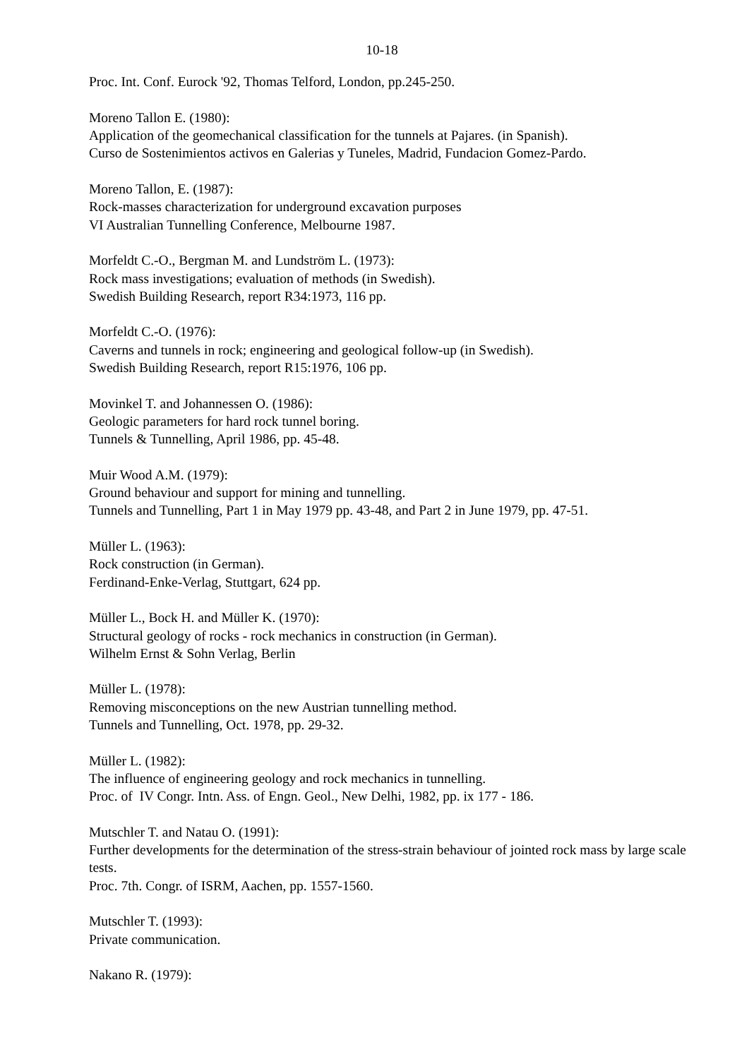10-18
Proc. Int. Conf. Eurock '92, Thomas Telford, London, pp.245-250.
Moreno Tallon E. (1980):
Application of the geomechanical classification for the tunnels at Pajares. (in Spanish).
Curso de Sostenimientos activos en Galerias y Tuneles, Madrid, Fundacion Gomez-Pardo.
Moreno Tallon, E. (1987):
Rock-masses characterization for underground excavation purposes
VI Australian Tunnelling Conference, Melbourne 1987.
Morfeldt C.-O., Bergman M. and Lundström L. (1973):
Rock mass investigations; evaluation of methods (in Swedish).
Swedish Building Research, report R34:1973, 116 pp.
Morfeldt C.-O. (1976):
Caverns and tunnels in rock; engineering and geological follow-up (in Swedish).
Swedish Building Research, report R15:1976, 106 pp.
Movinkel T. and Johannessen O. (1986):
Geologic parameters for hard rock tunnel boring.
Tunnels & Tunnelling, April 1986, pp. 45-48.
Muir Wood A.M. (1979):
Ground behaviour and support for mining and tunnelling.
Tunnels and Tunnelling, Part 1 in May 1979 pp. 43-48, and Part 2 in June 1979, pp. 47-51.
Müller L. (1963):
Rock construction (in German).
Ferdinand-Enke-Verlag, Stuttgart, 624 pp.
Müller L., Bock H. and Müller K. (1970):
Structural geology of rocks - rock mechanics in construction (in German).
Wilhelm Ernst & Sohn Verlag, Berlin
Müller L. (1978):
Removing misconceptions on the new Austrian tunnelling method.
Tunnels and Tunnelling, Oct. 1978, pp. 29-32.
Müller L. (1982):
The influence of engineering geology and rock mechanics in tunnelling.
Proc. of IV Congr. Intn. Ass. of Engn. Geol., New Delhi, 1982, pp. ix 177 - 186.
Mutschler T. and Natau O. (1991):
Further developments for the determination of the stress-strain behaviour of jointed rock mass by large scale tests.
Proc. 7th. Congr. of ISRM, Aachen, pp. 1557-1560.
Mutschler T. (1993):
Private communication.
Nakano R. (1979):